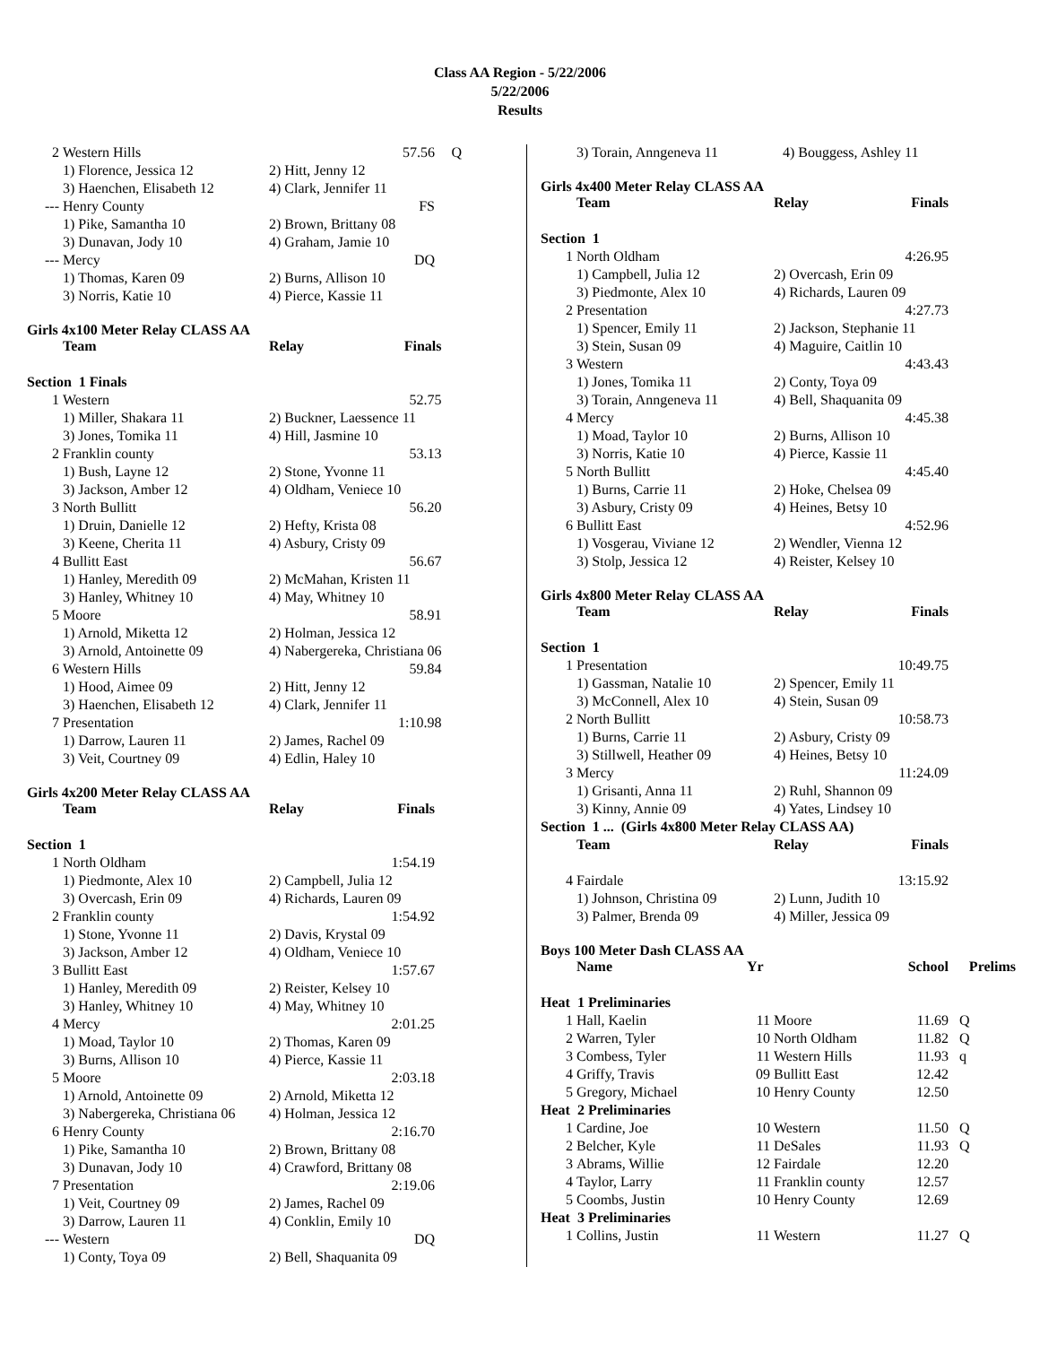Class AA Region - 5/22/2006
5/22/2006
Results
| 2 | Western Hills | 57.56 | Q |
| | 1) Florence, Jessica 12 | 2) Hitt, Jenny 12 | |
| | 3) Haenchen, Elisabeth 12 | 4) Clark, Jennifer 11 | |
| --- | Henry County | FS | |
| | 1) Pike, Samantha 10 | 2) Brown, Brittany 08 | |
| | 3) Dunavan, Jody 10 | 4) Graham, Jamie 10 | |
| --- | Mercy | DQ | |
| | 1) Thomas, Karen 09 | 2) Burns, Allison 10 | |
| | 3) Norris, Katie 10 | 4) Pierce, Kassie 11 | |
Girls 4x100 Meter Relay CLASS AA
| | Team | Relay Finals |
| Section 1 Finals | | |
| 1 | Western | 52.75 |
| | 1) Miller, Shakara 11 | 2) Buckner, Laessence 11 |
| | 3) Jones, Tomika 11 | 4) Hill, Jasmine 10 |
| 2 | Franklin county | 53.13 |
| | 1) Bush, Layne 12 | 2) Stone, Yvonne 11 |
| | 3) Jackson, Amber 12 | 4) Oldham, Veniece 10 |
| 3 | North Bullitt | 56.20 |
| | 1) Druin, Danielle 12 | 2) Hefty, Krista 08 |
| | 3) Keene, Cherita 11 | 4) Asbury, Cristy 09 |
| 4 | Bullitt East | 56.67 |
| | 1) Hanley, Meredith 09 | 2) McMahan, Kristen 11 |
| | 3) Hanley, Whitney 10 | 4) May, Whitney 10 |
| 5 | Moore | 58.91 |
| | 1) Arnold, Miketta 12 | 2) Holman, Jessica 12 |
| | 3) Arnold, Antoinette 09 | 4) Nabergereka, Christiana 06 |
| 6 | Western Hills | 59.84 |
| | 1) Hood, Aimee 09 | 2) Hitt, Jenny 12 |
| | 3) Haenchen, Elisabeth 12 | 4) Clark, Jennifer 11 |
| 7 | Presentation | 1:10.98 |
| | 1) Darrow, Lauren 11 | 2) James, Rachel 09 |
| | 3) Veit, Courtney 09 | 4) Edlin, Haley 10 |
Girls 4x200 Meter Relay CLASS AA
| | Team | Relay Finals |
| Section 1 | | |
| 1 | North Oldham | 1:54.19 |
| | 1) Piedmonte, Alex 10 | 2) Campbell, Julia 12 |
| | 3) Overcash, Erin 09 | 4) Richards, Lauren 09 |
| 2 | Franklin county | 1:54.92 |
| | 1) Stone, Yvonne 11 | 2) Davis, Krystal 09 |
| | 3) Jackson, Amber 12 | 4) Oldham, Veniece 10 |
| 3 | Bullitt East | 1:57.67 |
| | 1) Hanley, Meredith 09 | 2) Reister, Kelsey 10 |
| | 3) Hanley, Whitney 10 | 4) May, Whitney 10 |
| 4 | Mercy | 2:01.25 |
| | 1) Moad, Taylor 10 | 2) Thomas, Karen 09 |
| | 3) Burns, Allison 10 | 4) Pierce, Kassie 11 |
| 5 | Moore | 2:03.18 |
| | 1) Arnold, Antoinette 09 | 2) Arnold, Miketta 12 |
| | 3) Nabergereka, Christiana 06 | 4) Holman, Jessica 12 |
| 6 | Henry County | 2:16.70 |
| | 1) Pike, Samantha 10 | 2) Brown, Brittany 08 |
| | 3) Dunavan, Jody 10 | 4) Crawford, Brittany 08 |
| 7 | Presentation | 2:19.06 |
| | 1) Veit, Courtney 09 | 2) James, Rachel 09 |
| | 3) Darrow, Lauren 11 | 4) Conklin, Emily 10 |
| --- | Western | DQ |
| | 1) Conty, Toya 09 | 2) Bell, Shaquanita 09 |
| | 3) Torain, Anngeneva 11 | 4) Bouggess, Ashley 11 |
Girls 4x400 Meter Relay CLASS AA
| | Team | Relay Finals |
| Section 1 | | |
| 1 | North Oldham | 4:26.95 |
| | 1) Campbell, Julia 12 | 2) Overcash, Erin 09 |
| | 3) Piedmonte, Alex 10 | 4) Richards, Lauren 09 |
| 2 | Presentation | 4:27.73 |
| | 1) Spencer, Emily 11 | 2) Jackson, Stephanie 11 |
| | 3) Stein, Susan 09 | 4) Maguire, Caitlin 10 |
| 3 | Western | 4:43.43 |
| | 1) Jones, Tomika 11 | 2) Conty, Toya 09 |
| | 3) Torain, Anngeneva 11 | 4) Bell, Shaquanita 09 |
| 4 | Mercy | 4:45.38 |
| | 1) Moad, Taylor 10 | 2) Burns, Allison 10 |
| | 3) Norris, Katie 10 | 4) Pierce, Kassie 11 |
| 5 | North Bullitt | 4:45.40 |
| | 1) Burns, Carrie 11 | 2) Hoke, Chelsea 09 |
| | 3) Asbury, Cristy 09 | 4) Heines, Betsy 10 |
| 6 | Bullitt East | 4:52.96 |
| | 1) Vosgerau, Viviane 12 | 2) Wendler, Vienna 12 |
| | 3) Stolp, Jessica 12 | 4) Reister, Kelsey 10 |
Girls 4x800 Meter Relay CLASS AA
| | Team | Relay Finals |
| Section 1 | | |
| 1 | Presentation | 10:49.75 |
| | 1) Gassman, Natalie 10 | 2) Spencer, Emily 11 |
| | 3) McConnell, Alex 10 | 4) Stein, Susan 09 |
| 2 | North Bullitt | 10:58.73 |
| | 1) Burns, Carrie 11 | 2) Asbury, Cristy 09 |
| | 3) Stillwell, Heather 09 | 4) Heines, Betsy 10 |
| 3 | Mercy | 11:24.09 |
| | 1) Grisanti, Anna 11 | 2) Ruhl, Shannon 09 |
| | 3) Kinny, Annie 09 | 4) Yates, Lindsey 10 |
| Section 1 ... (Girls 4x800 Meter Relay CLASS AA) | | |
| | Team | Relay Finals |
| 4 | Fairdale | 13:15.92 |
| | 1) Johnson, Christina 09 | 2) Lunn, Judith 10 |
| | 3) Palmer, Brenda 09 | 4) Miller, Jessica 09 |
Boys 100 Meter Dash CLASS AA
| | Name | Yr | | School | Prelims |
| Heat 1 Preliminaries | | | | | |
| 1 | Hall, Kaelin | 11 | Moore | 11.69 | Q |
| 2 | Warren, Tyler | 10 | North Oldham | 11.82 | Q |
| 3 | Combess, Tyler | 11 | Western Hills | 11.93 | q |
| 4 | Griffy, Travis | 09 | Bullitt East | 12.42 | |
| 5 | Gregory, Michael | 10 | Henry County | 12.50 | |
| Heat 2 Preliminaries | | | | | |
| 1 | Cardine, Joe | 10 | Western | 11.50 | Q |
| 2 | Belcher, Kyle | 11 | DeSales | 11.93 | Q |
| 3 | Abrams, Willie | 12 | Fairdale | 12.20 | |
| 4 | Taylor, Larry | 11 | Franklin county | 12.57 | |
| 5 | Coombs, Justin | 10 | Henry County | 12.69 | |
| Heat 3 Preliminaries | | | | | |
| 1 | Collins, Justin | 11 | Western | 11.27 | Q |